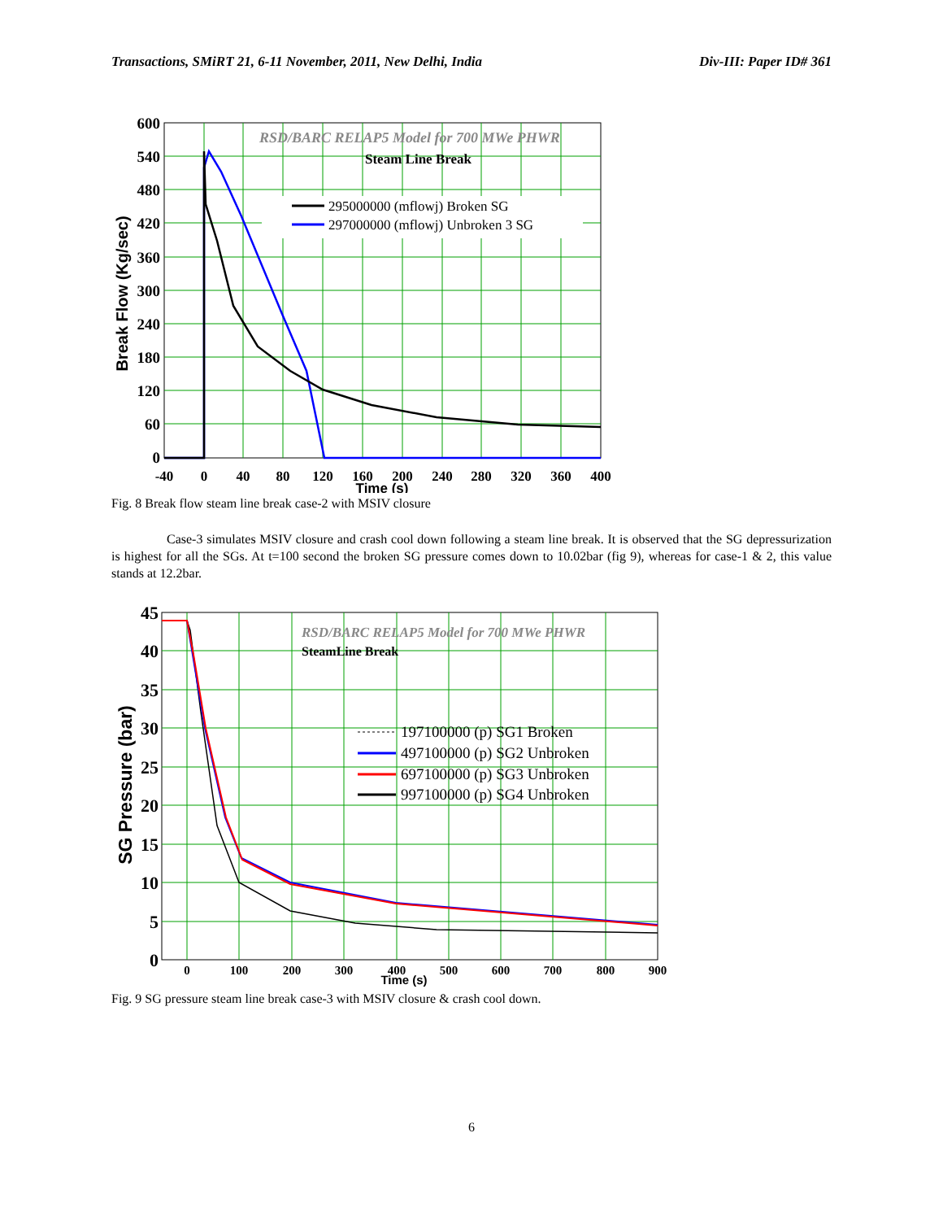Transactions, SMiRT 21, 6-11 November, 2011, New Delhi, India Div-III: Paper ID# 361
RSD/BARC RELAP5 Model for 700 MWe PHWR
Steam Line Break
295000000 (mflowj) Broken SG
297000000 (mflowj) Unbroken 3 SG
600
540
480
420
360
300
240
180
120
60
0
-40
0
40
80
120
160
200
240
280
320
360
400
Time (s)
Break Flow (Kg/sec)
Fig. 8 Break flow steam line break case-2 with MSIV closure
Case-3 simulates MSIV closure and crash cool down following a steam line break. It is observed that the SG depressurization is highest for all the SGs. At t=100 second the broken SG pressure comes down to 10.02bar (fig 9), whereas for case-1 & 2, this value stands at 12.2bar.
RSD/BARC RELAP5 Model for 700 MWe PHWR
SteamLine Break
197100000 (p) SG1 Broken
497100000 (p) SG2 Unbroken
697100000 (p) SG3 Unbroken
997100000 (p) SG4 Unbroken
45
40
35
30
25
20
15
10
5
0
0
100
200
300
400
500
600
700
800
900
Time (s)
SG Pressure (bar)
Fig. 9 SG pressure steam line break case-3 with MSIV closure & crash cool down.
6